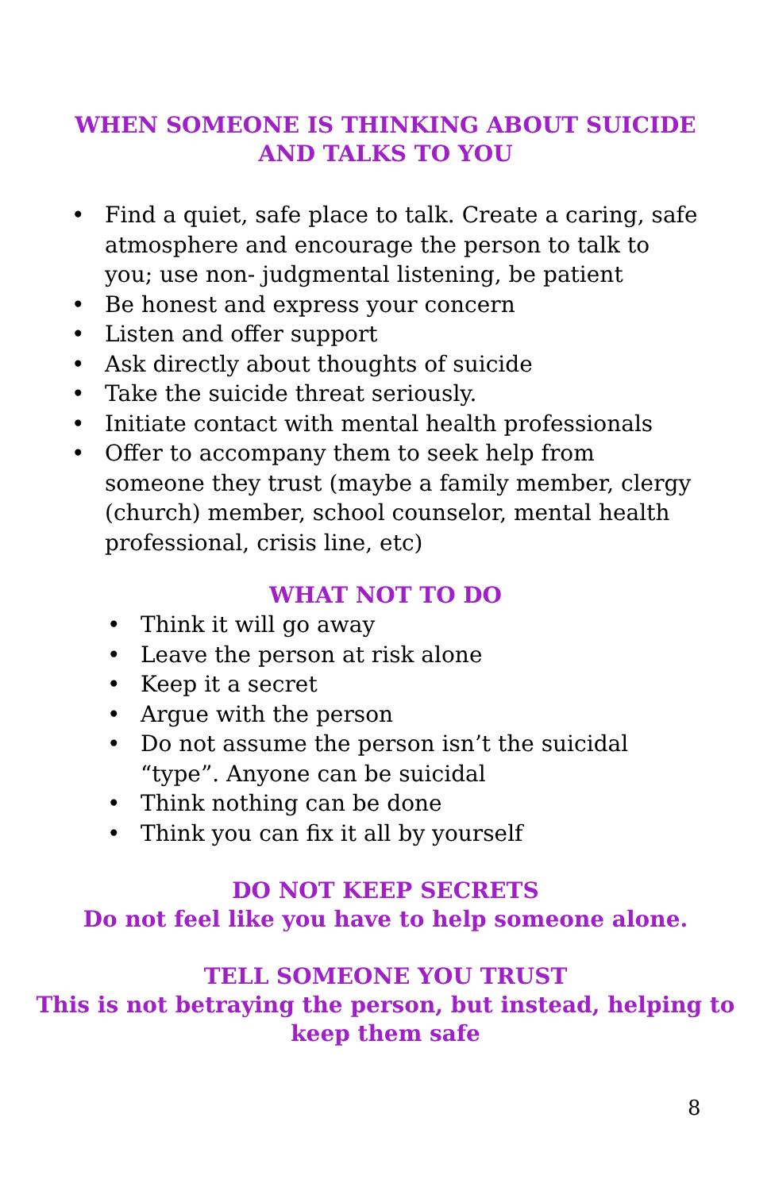WHEN SOMEONE IS THINKING ABOUT SUICIDE
AND TALKS TO YOU
• Find a quiet, safe place to talk. Create a caring, safe atmosphere and encourage the person to talk to you; use non- judgmental listening, be patient
• Be honest and express your concern
• Listen and offer support
• Ask directly about thoughts of suicide
• Take the suicide threat seriously.
• Initiate contact with mental health professionals
• Offer to accompany them to seek help from someone they trust (maybe a family member, clergy (church) member, school counselor, mental health professional, crisis line, etc)
WHAT NOT TO DO
• Think it will go away
• Leave the person at risk alone
• Keep it a secret
• Argue with the person
• Do not assume the person isn’t the suicidal “type”. Anyone can be suicidal
• Think nothing can be done
• Think you can fix it all by yourself
DO NOT KEEP SECRETS
Do not feel like you have to help someone alone.
TELL SOMEONE YOU TRUST
This is not betraying the person, but instead, helping to
keep them safe
8